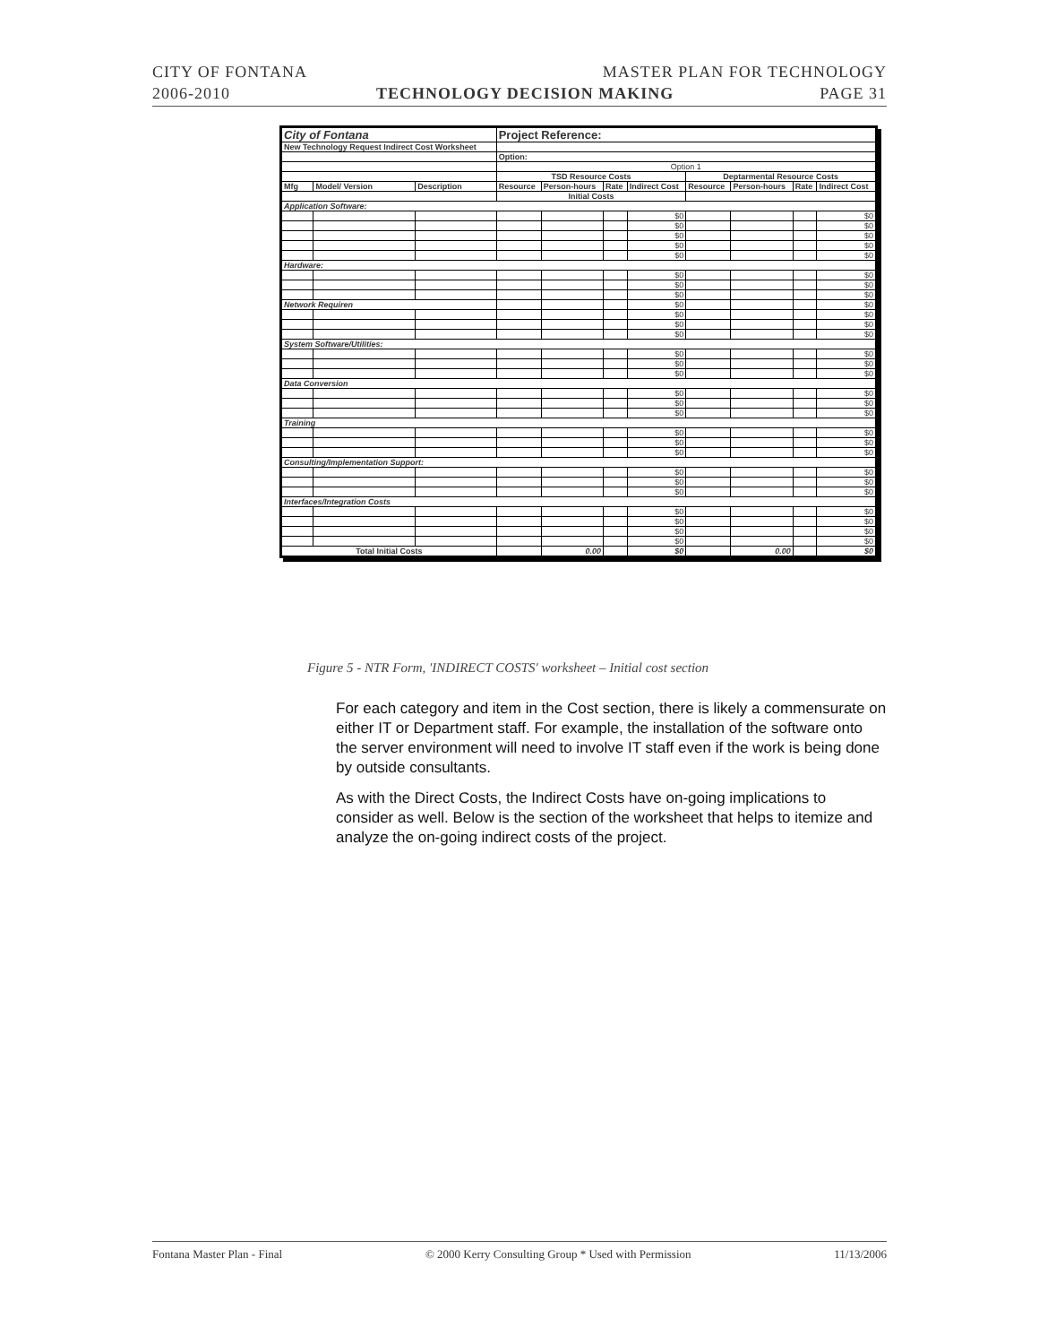CITY OF FONTANA MASTER PLAN FOR TECHNOLOGY
2006-2010 TECHNOLOGY DECISION MAKING PAGE 31
| City of Fontana | | | Project Reference: | | | | | | | |
| --- | --- | --- | --- | --- | --- | --- | --- | --- | --- | --- |
| New Technology Request Indirect Cost Worksheet | | | | | | | | | | |
| | | | Option: | | | | | | | |
| | | | Option 1 | | | | | | | |
| | | | TSD Resource Costs | | | | Deptarmental Resource Costs | | | |
| Mfg | Model/ Version | Description | Resource | Person-hours | Rate | Indirect Cost | Resource | Person-hours | Rate | Indirect Cost |
| | | | Initial Costs | | | | | | | |
| Application Software: | | | | | | | | | | |
| | | | | | | $0 | | | | $0 |
| | | | | | | $0 | | | | $0 |
| | | | | | | $0 | | | | $0 |
| | | | | | | $0 | | | | $0 |
| | | | | | | $0 | | | | $0 |
| Hardware: | | | | | | | | | | |
| | | | | | | $0 | | | | $0 |
| | | | | | | $0 | | | | $0 |
| | | | | | | $0 | | | | $0 |
| Network Requiren | | | | | | $0 | | | | $0 |
| | | | | | | $0 | | | | $0 |
| | | | | | | $0 | | | | $0 |
| | | | | | | $0 | | | | $0 |
| System Software/Utilities: | | | | | | | | | | |
| | | | | | | $0 | | | | $0 |
| | | | | | | $0 | | | | $0 |
| | | | | | | $0 | | | | $0 |
| Data Conversion | | | | | | | | | | |
| | | | | | | $0 | | | | $0 |
| | | | | | | $0 | | | | $0 |
| | | | | | | $0 | | | | $0 |
| Training | | | | | | | | | | |
| | | | | | | $0 | | | | $0 |
| | | | | | | $0 | | | | $0 |
| | | | | | | $0 | | | | $0 |
| Consulting/Implementation Support: | | | | | | | | | | |
| | | | | | | $0 | | | | $0 |
| | | | | | | $0 | | | | $0 |
| | | | | | | $0 | | | | $0 |
| Interfaces/Integration Costs | | | | | | | | | | |
| | | | | | | $0 | | | | $0 |
| | | | | | | $0 | | | | $0 |
| | | | | | | $0 | | | | $0 |
| | | | | | | $0 | | | | $0 |
| Total Initial Costs | | | | 0.00 | | $0 | | 0.00 | | $0 |
Figure 5 - NTR Form, 'INDIRECT COSTS' worksheet – Initial cost section
For each category and item in the Cost section, there is likely a commensurate on either IT or Department staff. For example, the installation of the software onto the server environment will need to involve IT staff even if the work is being done by outside consultants.
As with the Direct Costs, the Indirect Costs have on-going implications to consider as well. Below is the section of the worksheet that helps to itemize and analyze the on-going indirect costs of the project.
Fontana Master Plan - Final © 2000 Kerry Consulting Group * Used with Permission 11/13/2006